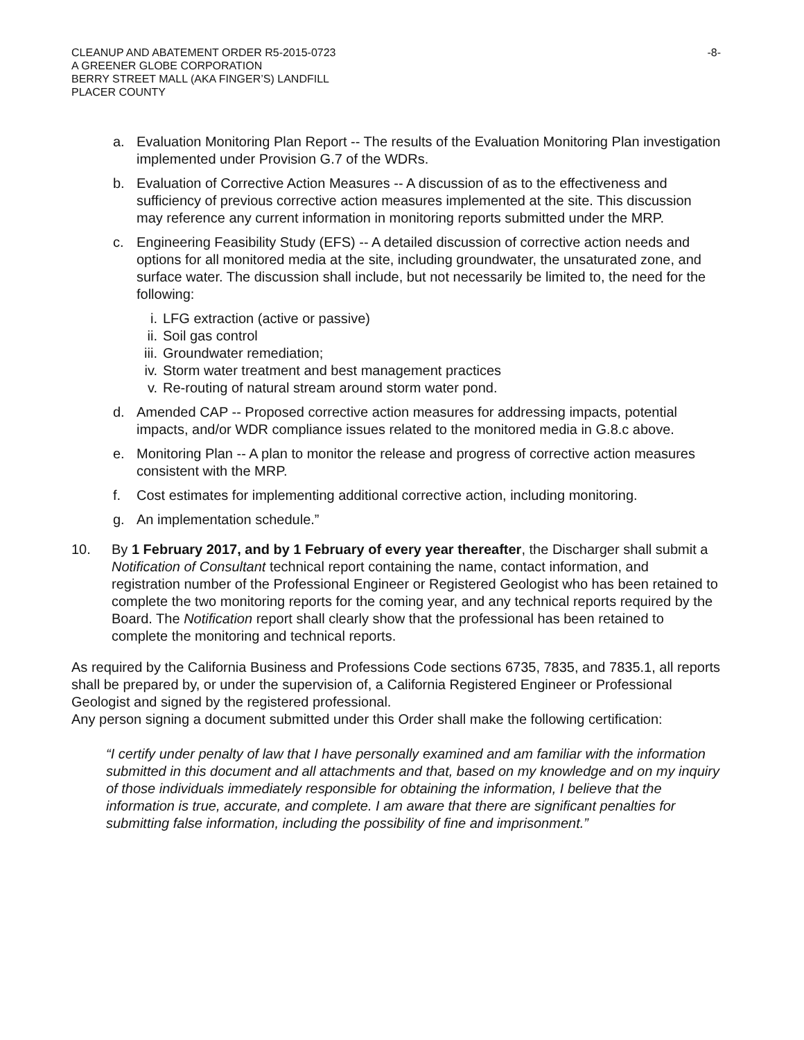CLEANUP AND ABATEMENT ORDER R5-2015-0723
A GREENER GLOBE CORPORATION
BERRY STREET MALL (AKA FINGER’S) LANDFILL
PLACER COUNTY
-8-
a. Evaluation Monitoring Plan Report -- The results of the Evaluation Monitoring Plan investigation implemented under Provision G.7 of the WDRs.
b. Evaluation of Corrective Action Measures -- A discussion of as to the effectiveness and sufficiency of previous corrective action measures implemented at the site. This discussion may reference any current information in monitoring reports submitted under the MRP.
c. Engineering Feasibility Study (EFS) -- A detailed discussion of corrective action needs and options for all monitored media at the site, including groundwater, the unsaturated zone, and surface water. The discussion shall include, but not necessarily be limited to, the need for the following:
i. LFG extraction (active or passive)
ii. Soil gas control
iii. Groundwater remediation;
iv. Storm water treatment and best management practices
v. Re-routing of natural stream around storm water pond.
d. Amended CAP -- Proposed corrective action measures for addressing impacts, potential impacts, and/or WDR compliance issues related to the monitored media in G.8.c above.
e. Monitoring Plan -- A plan to monitor the release and progress of corrective action measures consistent with the MRP.
f. Cost estimates for implementing additional corrective action, including monitoring.
g. An implementation schedule.”
10. By 1 February 2017, and by 1 February of every year thereafter, the Discharger shall submit a Notification of Consultant technical report containing the name, contact information, and registration number of the Professional Engineer or Registered Geologist who has been retained to complete the two monitoring reports for the coming year, and any technical reports required by the Board. The Notification report shall clearly show that the professional has been retained to complete the monitoring and technical reports.
As required by the California Business and Professions Code sections 6735, 7835, and 7835.1, all reports shall be prepared by, or under the supervision of, a California Registered Engineer or Professional Geologist and signed by the registered professional.
Any person signing a document submitted under this Order shall make the following certification:
“I certify under penalty of law that I have personally examined and am familiar with the information submitted in this document and all attachments and that, based on my knowledge and on my inquiry of those individuals immediately responsible for obtaining the information, I believe that the information is true, accurate, and complete. I am aware that there are significant penalties for submitting false information, including the possibility of fine and imprisonment.”